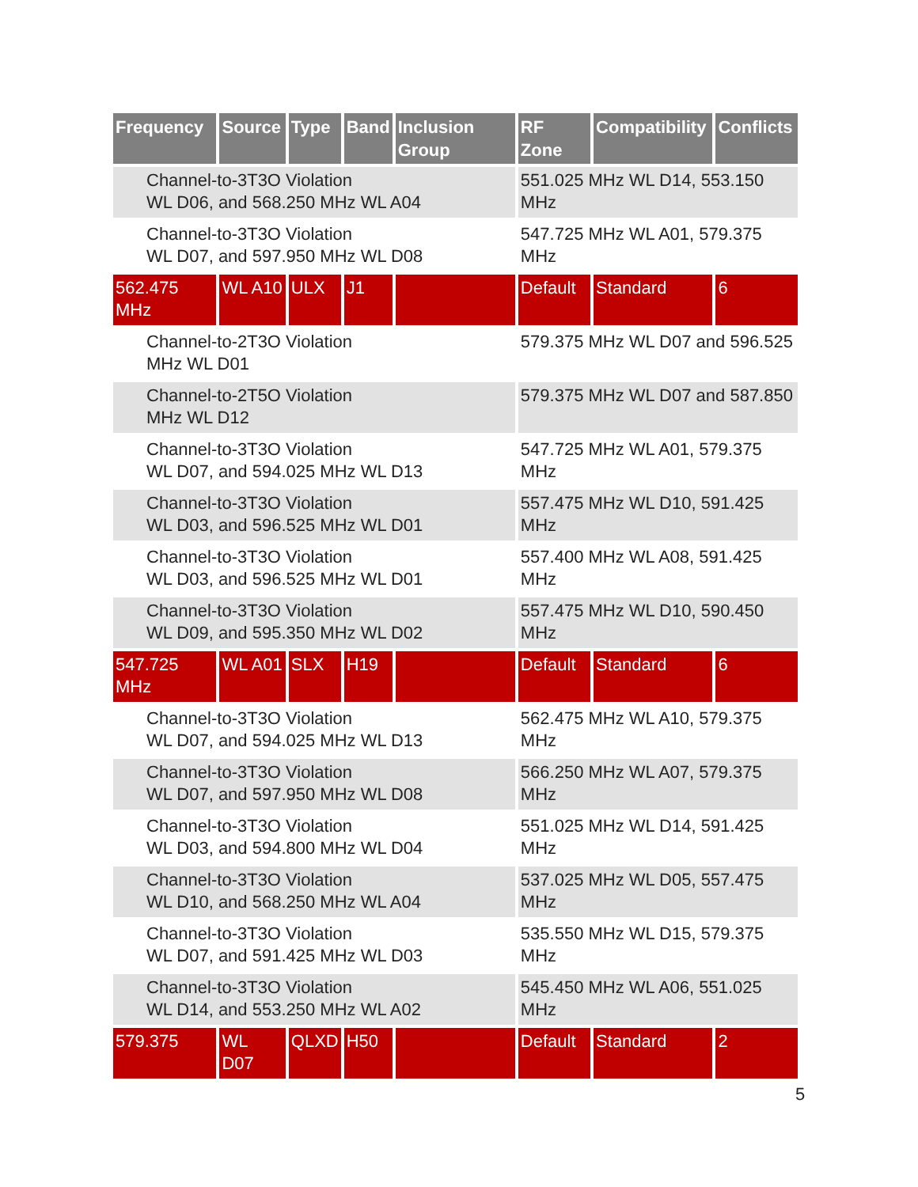| Frequency | Source | Type | Band | Inclusion Group | RF Zone | Compatibility | Conflicts |
| --- | --- | --- | --- | --- | --- | --- | --- |
| Channel-to-3T3O Violation WL D06, and 568.250 MHz WL A04 | | | | | 551.025 MHz WL D14, 553.150 MHz | | |
| Channel-to-3T3O Violation WL D07, and 597.950 MHz WL D08 | | | | | 547.725 MHz WL A01, 579.375 MHz | | |
| 562.475 MHz | WL A10 | ULX | J1 | | Default | Standard | 6 |
| Channel-to-2T3O Violation MHz WL D01 | | | | | 579.375 MHz WL D07 and 596.525 | | |
| Channel-to-2T5O Violation MHz WL D12 | | | | | 579.375 MHz WL D07 and 587.850 | | |
| Channel-to-3T3O Violation WL D07, and 594.025 MHz WL D13 | | | | | 547.725 MHz WL A01, 579.375 MHz | | |
| Channel-to-3T3O Violation WL D03, and 596.525 MHz WL D01 | | | | | 557.475 MHz WL D10, 591.425 MHz | | |
| Channel-to-3T3O Violation WL D03, and 596.525 MHz WL D01 | | | | | 557.400 MHz WL A08, 591.425 MHz | | |
| Channel-to-3T3O Violation WL D09, and 595.350 MHz WL D02 | | | | | 557.475 MHz WL D10, 590.450 MHz | | |
| 547.725 MHz | WL A01 | SLX | H19 | | Default | Standard | 6 |
| Channel-to-3T3O Violation WL D07, and 594.025 MHz WL D13 | | | | | 562.475 MHz WL A10, 579.375 MHz | | |
| Channel-to-3T3O Violation WL D07, and 597.950 MHz WL D08 | | | | | 566.250 MHz WL A07, 579.375 MHz | | |
| Channel-to-3T3O Violation WL D03, and 594.800 MHz WL D04 | | | | | 551.025 MHz WL D14, 591.425 MHz | | |
| Channel-to-3T3O Violation WL D10, and 568.250 MHz WL A04 | | | | | 537.025 MHz WL D05, 557.475 MHz | | |
| Channel-to-3T3O Violation WL D07, and 591.425 MHz WL D03 | | | | | 535.550 MHz WL D15, 579.375 MHz | | |
| Channel-to-3T3O Violation WL D14, and 553.250 MHz WL A02 | | | | | 545.450 MHz WL A06, 551.025 MHz | | |
| 579.375 | WL D07 | QLXD | H50 | | Default | Standard | 2 |
5